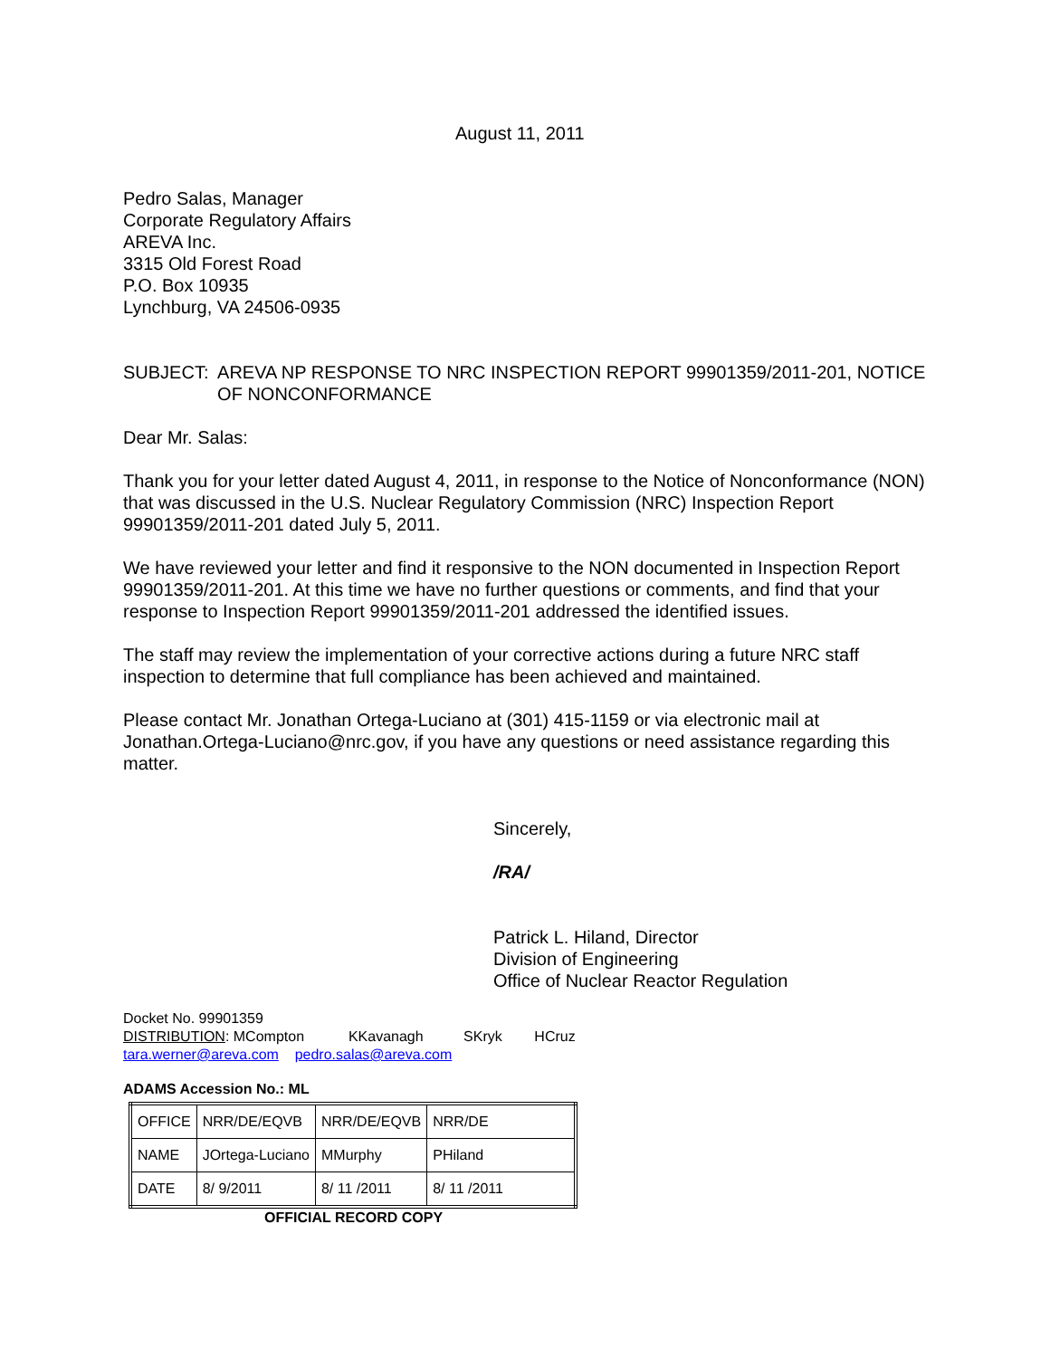August 11, 2011
Pedro Salas, Manager
Corporate Regulatory Affairs
AREVA Inc.
3315 Old Forest Road
P.O. Box 10935
Lynchburg, VA 24506-0935
SUBJECT: AREVA NP RESPONSE TO NRC INSPECTION REPORT 99901359/2011-201, NOTICE OF NONCONFORMANCE
Dear Mr. Salas:
Thank you for your letter dated August 4, 2011, in response to the Notice of Nonconformance (NON) that was discussed in the U.S. Nuclear Regulatory Commission (NRC) Inspection Report 99901359/2011-201 dated July 5, 2011.
We have reviewed your letter and find it responsive to the NON documented in Inspection Report 99901359/2011-201. At this time we have no further questions or comments, and find that your response to Inspection Report 99901359/2011-201 addressed the identified issues.
The staff may review the implementation of your corrective actions during a future NRC staff inspection to determine that full compliance has been achieved and maintained.
Please contact Mr. Jonathan Ortega-Luciano at (301) 415-1159 or via electronic mail at Jonathan.Ortega-Luciano@nrc.gov, if you have any questions or need assistance regarding this matter.
Sincerely,
/RA/
Patrick L. Hiland, Director
Division of Engineering
Office of Nuclear Reactor Regulation
Docket No. 99901359
DISTRIBUTION: MCompton KKavanagh SKryk HCruz
tara.werner@areva.com pedro.salas@areva.com
ADAMS Accession No.: ML
| OFFICE | NRR/DE/EQVB | NRR/DE/EQVB | NRR/DE |
| NAME | JOrtega-Luciano | MMurphy | PHiland |
| DATE | 8/ 9/2011 | 8/ 11 /2011 | 8/ 11 /2011 |
OFFICIAL RECORD COPY